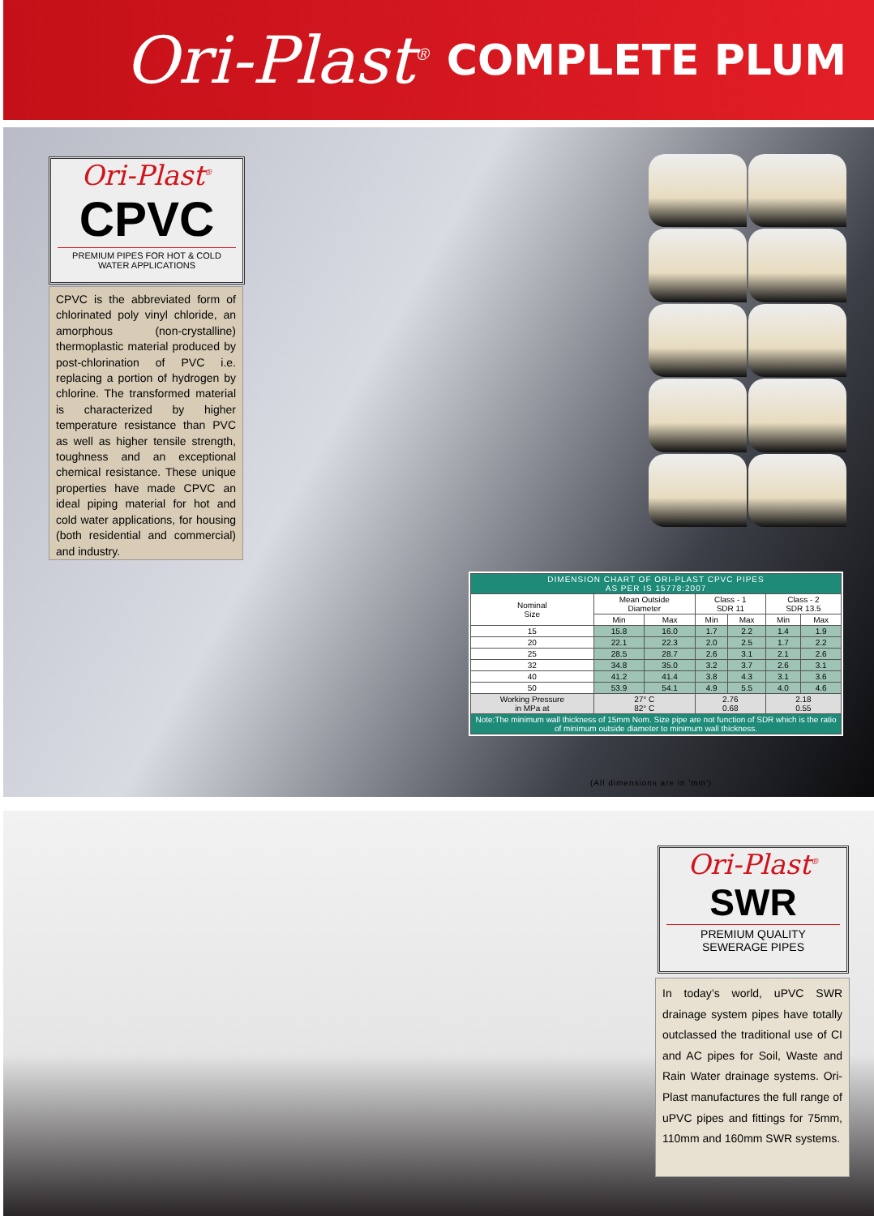Ori-Plast<sup>®</sup> COMPLETE PLUM
Ori-Plast<sup>®</sup>
CPVC
PREMIUM PIPES FOR HOT & COLD WATER APPLICATIONS
CPVC is the abbreviated form of chlorinated poly vinyl chloride, an amorphous (non-crystalline) thermoplastic material produced by post-chlorination of PVC i.e. replacing a portion of hydrogen by chlorine. The transformed material is characterized by higher temperature resistance than PVC as well as higher tensile strength, toughness and an exceptional chemical resistance. These unique properties have made CPVC an ideal piping material for hot and cold water applications, for housing (both residential and commercial) and industry.
| DIMENSION CHART OF ORI-PLAST CPVC PIPES AS PER IS 15778:2007 | | | | | | |
| --- | --- | --- | --- | --- | --- | --- |
| Nominal Size | Mean Outside Diameter | | Class - 1 SDR 11 | | Class - 2 SDR 13.5 | |
| | Min | Max | Min | Max | Min | Max |
| 15 | 15.8 | 16.0 | 1.7 | 2.2 | 1.4 | 1.9 |
| 20 | 22.1 | 22.3 | 2.0 | 2.5 | 1.7 | 2.2 |
| 25 | 28.5 | 28.7 | 2.6 | 3.1 | 2.1 | 2.6 |
| 32 | 34.8 | 35.0 | 3.2 | 3.7 | 2.6 | 3.1 |
| 40 | 41.2 | 41.4 | 3.8 | 4.3 | 3.1 | 3.6 |
| 50 | 53.9 | 54.1 | 4.9 | 5.5 | 4.0 | 4.6 |
| Working Pressure in MPa at | 27° C 82° C | | 2.76 0.68 | | 2.18 0.55 | |
| Note:The minimum wall thickness of 15mm Nom. Size pipe are not function of SDR which is the ratio of minimum outside diameter to minimum wall thickness. | | | | | | |
(All dimensions are in 'mm')
Ori-Plast<sup>®</sup>
SWR
PREMIUM QUALITY SEWERAGE PIPES
In today’s world, uPVC SWR drainage system pipes have totally outclassed the traditional use of CI and AC pipes for Soil, Waste and Rain Water drainage systems. Ori-Plast manufactures the full range of uPVC pipes and fittings for 75mm, 110mm and 160mm SWR systems.